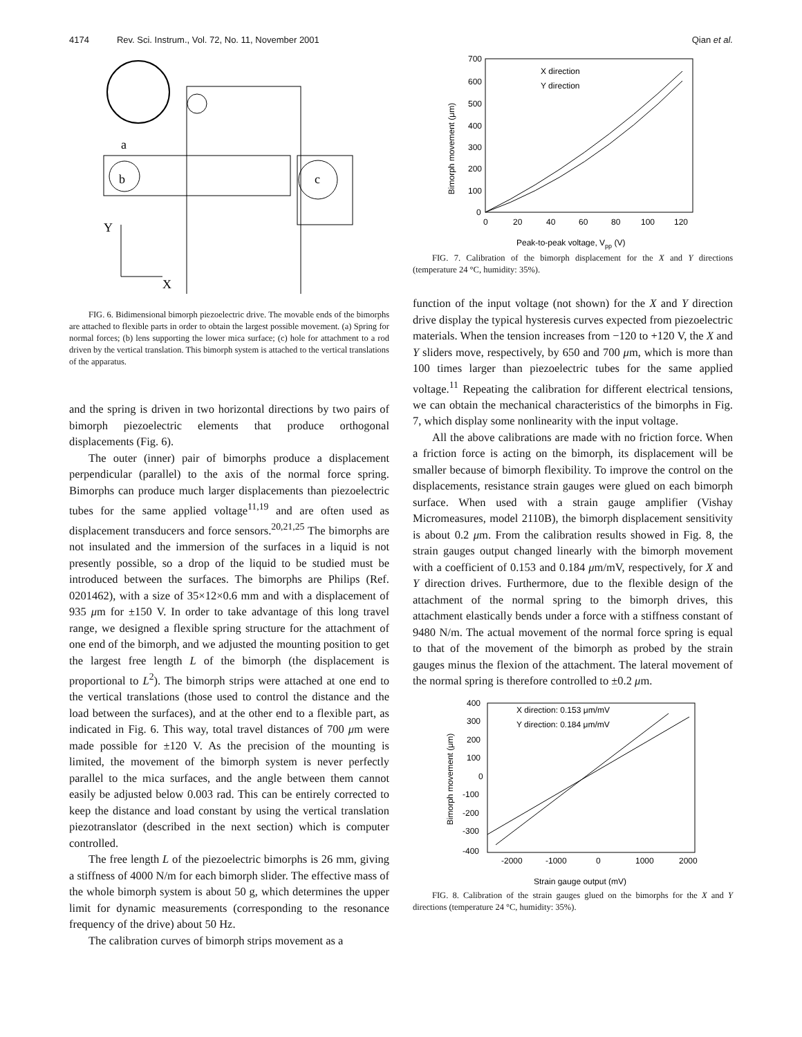4174 Rev. Sci. Instrum., Vol. 72, No. 11, November 2001 Qian et al.
b
c
a
Y
X
FIG. 6. Bidimensional bimorph piezoelectric drive. The movable ends of the bimorphs are attached to flexible parts in order to obtain the largest possible movement. (a) Spring for normal forces; (b) lens supporting the lower mica surface; (c) hole for attachment to a rod driven by the vertical translation. This bimorph system is attached to the vertical translations of the apparatus.
and the spring is driven in two horizontal directions by two pairs of bimorph piezoelectric elements that produce orthogonal displacements (Fig. 6).
The outer (inner) pair of bimorphs produce a displacement perpendicular (parallel) to the axis of the normal force spring. Bimorphs can produce much larger displacements than piezoelectric tubes for the same applied voltage<sup>11,19</sup> and are often used as displacement transducers and force sensors.<sup>20,21,25</sup> The bimorphs are not insulated and the immersion of the surfaces in a liquid is not presently possible, so a drop of the liquid to be studied must be introduced between the surfaces. The bimorphs are Philips (Ref. 0201462), with a size of 35×12×0.6 mm and with a displacement of 935 μm for ±150 V. In order to take advantage of this long travel range, we designed a flexible spring structure for the attachment of one end of the bimorph, and we adjusted the mounting position to get the largest free length L of the bimorph (the displacement is proportional to L<sup>2</sup>). The bimorph strips were attached at one end to the vertical translations (those used to control the distance and the load between the surfaces), and at the other end to a flexible part, as indicated in Fig. 6. This way, total travel distances of 700 μm were made possible for ±120 V. As the precision of the mounting is limited, the movement of the bimorph system is never perfectly parallel to the mica surfaces, and the angle between them cannot easily be adjusted below 0.003 rad. This can be entirely corrected to keep the distance and load constant by using the vertical translation piezotranslator (described in the next section) which is computer controlled.
The free length L of the piezoelectric bimorphs is 26 mm, giving a stiffness of 4000 N/m for each bimorph slider. The effective mass of the whole bimorph system is about 50 g, which determines the upper limit for dynamic measurements (corresponding to the resonance frequency of the drive) about 50 Hz.
The calibration curves of bimorph strips movement as a
Bimorph movement (μm)
700
600
500
400
300
200
100
0
0
20
40
60
80
100
120
Peak-to-peak voltage, Vpp (V)
X direction
Y direction
FIG. 7. Calibration of the bimorph displacement for the X and Y directions (temperature 24 °C, humidity: 35%).
function of the input voltage (not shown) for the X and Y direction drive display the typical hysteresis curves expected from piezoelectric materials. When the tension increases from −120 to +120 V, the X and Y sliders move, respectively, by 650 and 700 μm, which is more than 100 times larger than piezoelectric tubes for the same applied voltage.<sup>11</sup> Repeating the calibration for different electrical tensions, we can obtain the mechanical characteristics of the bimorphs in Fig. 7, which display some nonlinearity with the input voltage.
All the above calibrations are made with no friction force. When a friction force is acting on the bimorph, its displacement will be smaller because of bimorph flexibility. To improve the control on the displacements, resistance strain gauges were glued on each bimorph surface. When used with a strain gauge amplifier (Vishay Micromeasures, model 2110B), the bimorph displacement sensitivity is about 0.2 μm. From the calibration results showed in Fig. 8, the strain gauges output changed linearly with the bimorph movement with a coefficient of 0.153 and 0.184 μm/mV, respectively, for X and Y direction drives. Furthermore, due to the flexible design of the attachment of the normal spring to the bimorph drives, this attachment elastically bends under a force with a stiffness constant of 9480 N/m. The actual movement of the normal force spring is equal to that of the movement of the bimorph as probed by the strain gauges minus the flexion of the attachment. The lateral movement of the normal spring is therefore controlled to ±0.2 μm.
Bimorph movement (μm)
400
300
200
100
0
-100
-200
-300
-400
-2000
-1000
0
1000
2000
Strain gauge output (mV)
X direction: 0.153 μm/mV
Y direction: 0.184 μm/mV
FIG. 8. Calibration of the strain gauges glued on the bimorphs for the X and Y directions (temperature 24 °C, humidity: 35%).